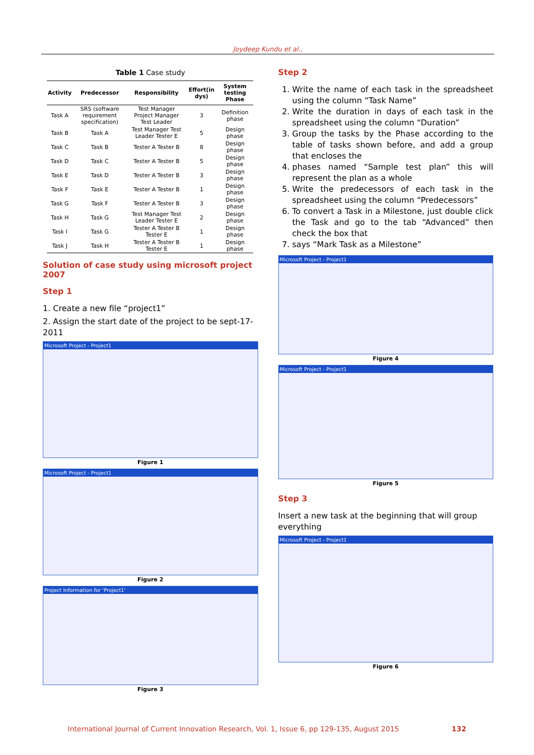Joydeep Kundu et al.,
Table 1 Case study
| Activity | Predecessor | Responsibility | Effort(in dys) | System testing Phase |
| --- | --- | --- | --- | --- |
| Task A | SRS (software requirement specification) | Test Manager Project Manager Test Leader | 3 | Definition phase |
| Task B | Task A | Test Manager Test Leader Tester E | 5 | Design phase |
| Task C | Task B | Tester A Tester B | 8 | Design phase |
| Task D | Task C | Tester A Tester B | 5 | Design phase |
| Task E | Task D | Tester A Tester B | 3 | Design phase |
| Task F | Task E | Tester A Tester B | 1 | Design phase |
| Task G | Task F | Tester A Tester B | 3 | Design phase |
| Task H | Task G | Test Manager Test Leader Tester E | 2 | Design phase |
| Task I | Task G | Tester A Tester B Tester E | 1 | Design phase |
| Task J | Task H | Tester A Tester B Tester E | 1 | Design phase |
Solution of case study using microsoft project 2007
Step 1
1. Create a new file “project1”
2. Assign the start date of the project to be sept-17-2011
Microsoft Project - Project1
Figure 1
Microsoft Project - Project1
Figure 2
Project Information for 'Project1'
Figure 3
Step 2
1. Write the name of each task in the spreadsheet using the column “Task Name”
2. Write the duration in days of each task in the spreadsheet using the column “Duration”
3. Group the tasks by the Phase according to the table of tasks shown before, and add a group that encloses the
4. phases named “Sample test plan” this will represent the plan as a whole
5. Write the predecessors of each task in the spreadsheet using the column “Predecessors”
6. To convert a Task in a Milestone, just double click the Task and go to the tab “Advanced” then check the box that
7. says “Mark Task as a Milestone”
Microsoft Project - Project1
Figure 4
Microsoft Project - Project1
Figure 5
Step 3
Insert a new task at the beginning that will group everything
Microsoft Project - Project1
Figure 6
International Journal of Current Innovation Research, Vol. 1, Issue 6, pp 129-135, August 2015 132